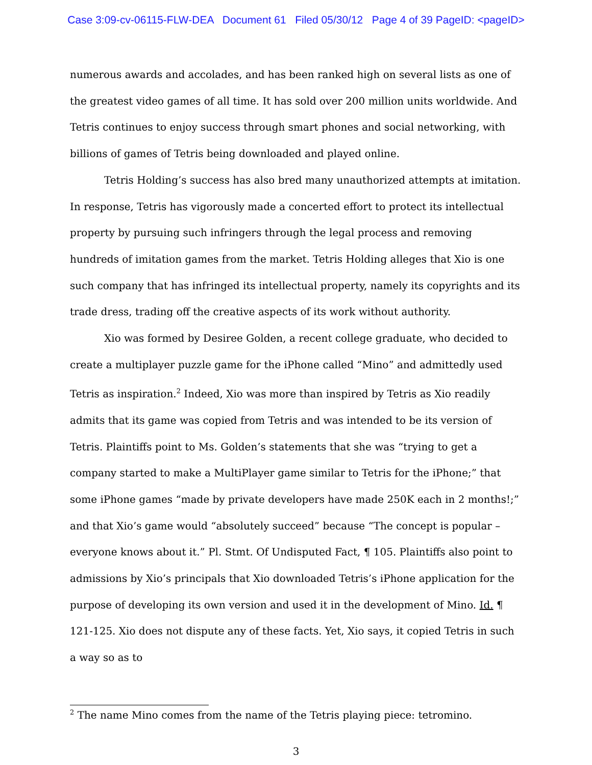Case 3:09-cv-06115-FLW-DEA Document 61 Filed 05/30/12 Page 4 of 39 PageID: <pageID>
numerous awards and accolades, and has been ranked high on several lists as one of the greatest video games of all time. It has sold over 200 million units worldwide. And Tetris continues to enjoy success through smart phones and social networking, with billions of games of Tetris being downloaded and played online.
Tetris Holding’s success has also bred many unauthorized attempts at imitation. In response, Tetris has vigorously made a concerted effort to protect its intellectual property by pursuing such infringers through the legal process and removing hundreds of imitation games from the market. Tetris Holding alleges that Xio is one such company that has infringed its intellectual property, namely its copyrights and its trade dress, trading off the creative aspects of its work without authority.
Xio was formed by Desiree Golden, a recent college graduate, who decided to create a multiplayer puzzle game for the iPhone called “Mino” and admittedly used Tetris as inspiration.<sup>2</sup> Indeed, Xio was more than inspired by Tetris as Xio readily admits that its game was copied from Tetris and was intended to be its version of Tetris. Plaintiffs point to Ms. Golden’s statements that she was “trying to get a company started to make a MultiPlayer game similar to Tetris for the iPhone;” that some iPhone games “made by private developers have made 250K each in 2 months!;” and that Xio’s game would “absolutely succeed” because “The concept is popular – everyone knows about it.” Pl. Stmt. Of Undisputed Fact, ¶ 105. Plaintiffs also point to admissions by Xio’s principals that Xio downloaded Tetris’s iPhone application for the purpose of developing its own version and used it in the development of Mino. Id. ¶ 121-125. Xio does not dispute any of these facts. Yet, Xio says, it copied Tetris in such a way so as to
<sup>2</sup> The name Mino comes from the name of the Tetris playing piece: tetromino.
3